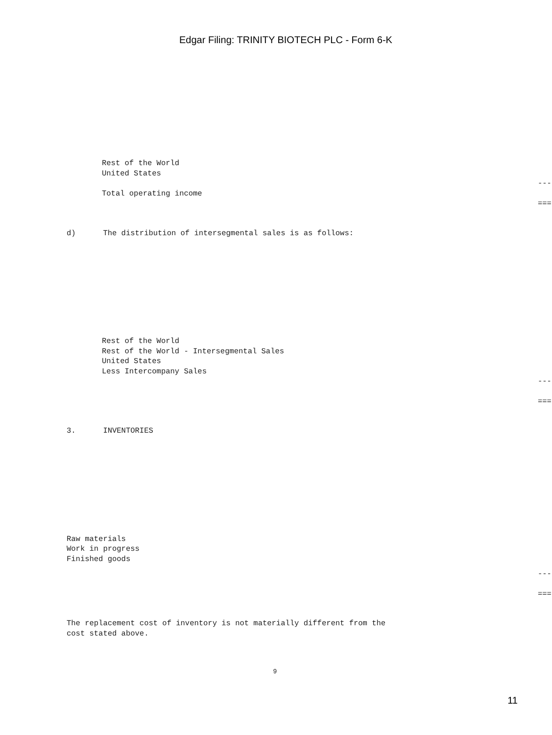Edgar Filing: TRINITY BIOTECH PLC - Form 6-K
Rest of the World
United States
---
Total operating income
===
d) The distribution of intersegmental sales is as follows:
Rest of the World
Rest of the World - Intersegmental Sales
United States
Less Intercompany Sales
---
===
3. INVENTORIES
Raw materials
Work in progress
Finished goods
---
===
The replacement cost of inventory is not materially different from the
cost stated above.
9
11